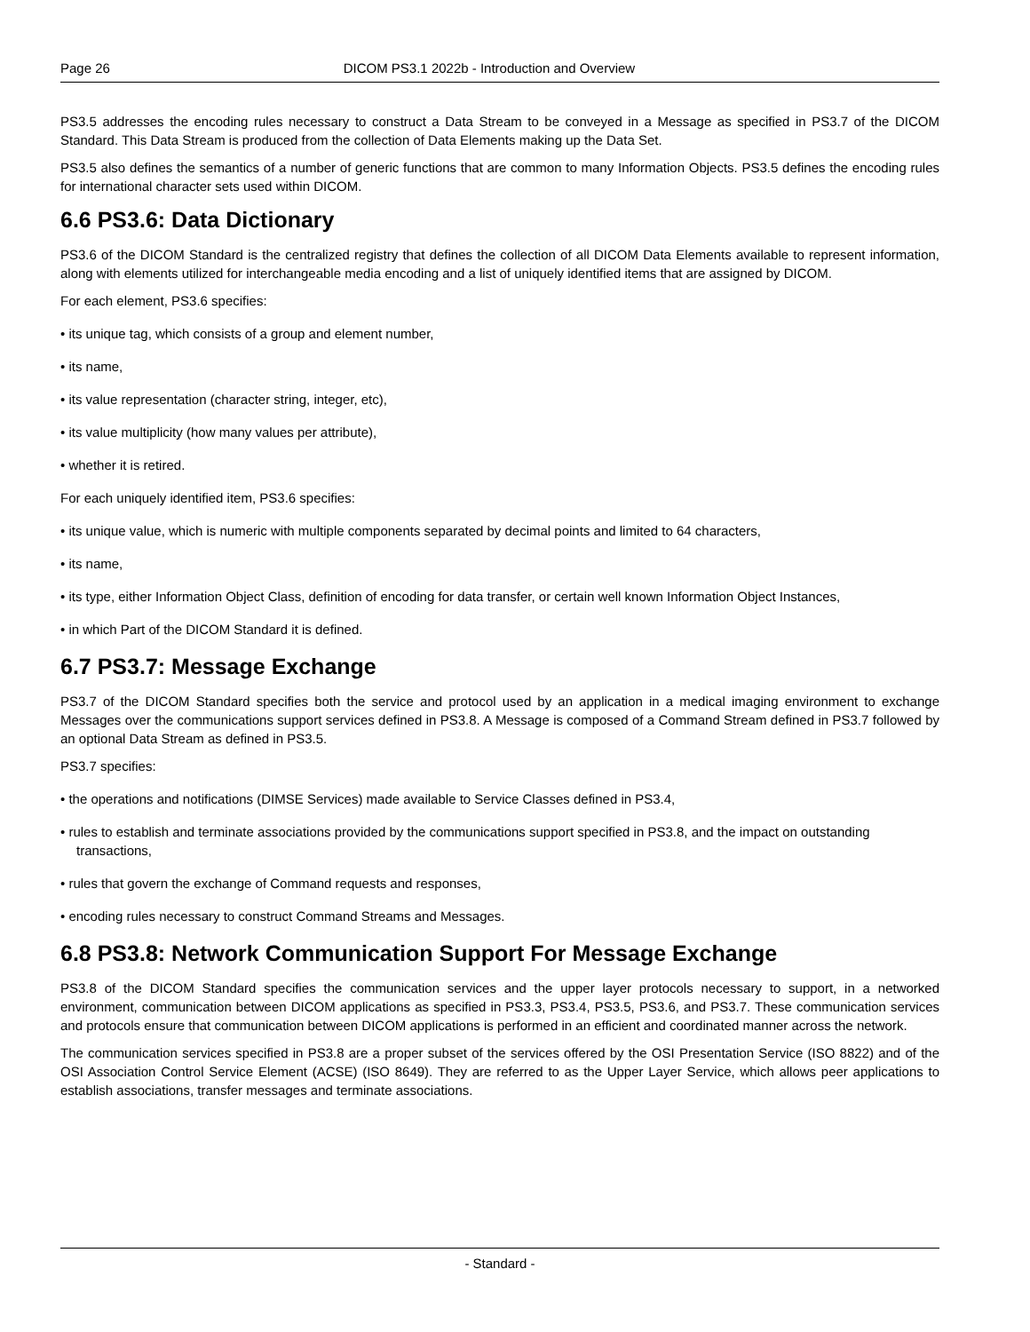Page 26 DICOM PS3.1 2022b - Introduction and Overview
PS3.5 addresses the encoding rules necessary to construct a Data Stream to be conveyed in a Message as specified in PS3.7 of the DICOM Standard. This Data Stream is produced from the collection of Data Elements making up the Data Set.
PS3.5 also defines the semantics of a number of generic functions that are common to many Information Objects. PS3.5 defines the encoding rules for international character sets used within DICOM.
6.6 PS3.6: Data Dictionary
PS3.6 of the DICOM Standard is the centralized registry that defines the collection of all DICOM Data Elements available to represent information, along with elements utilized for interchangeable media encoding and a list of uniquely identified items that are assigned by DICOM.
For each element, PS3.6 specifies:
• its unique tag, which consists of a group and element number,
• its name,
• its value representation (character string, integer, etc),
• its value multiplicity (how many values per attribute),
• whether it is retired.
For each uniquely identified item, PS3.6 specifies:
• its unique value, which is numeric with multiple components separated by decimal points and limited to 64 characters,
• its name,
• its type, either Information Object Class, definition of encoding for data transfer, or certain well known Information Object Instances,
• in which Part of the DICOM Standard it is defined.
6.7 PS3.7: Message Exchange
PS3.7 of the DICOM Standard specifies both the service and protocol used by an application in a medical imaging environment to exchange Messages over the communications support services defined in PS3.8. A Message is composed of a Command Stream defined in PS3.7 followed by an optional Data Stream as defined in PS3.5.
PS3.7 specifies:
• the operations and notifications (DIMSE Services) made available to Service Classes defined in PS3.4,
• rules to establish and terminate associations provided by the communications support specified in PS3.8, and the impact on outstanding transactions,
• rules that govern the exchange of Command requests and responses,
• encoding rules necessary to construct Command Streams and Messages.
6.8 PS3.8: Network Communication Support For Message Exchange
PS3.8 of the DICOM Standard specifies the communication services and the upper layer protocols necessary to support, in a networked environment, communication between DICOM applications as specified in PS3.3, PS3.4, PS3.5, PS3.6, and PS3.7. These communication services and protocols ensure that communication between DICOM applications is performed in an efficient and coordinated manner across the network.
The communication services specified in PS3.8 are a proper subset of the services offered by the OSI Presentation Service (ISO 8822) and of the OSI Association Control Service Element (ACSE) (ISO 8649). They are referred to as the Upper Layer Service, which allows peer applications to establish associations, transfer messages and terminate associations.
- Standard -